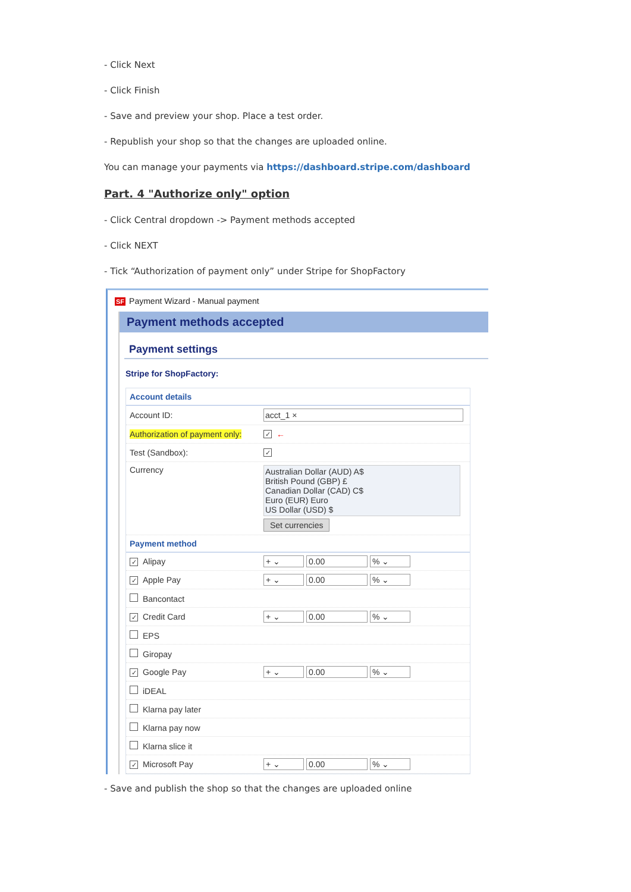- Click Next
- Click Finish
- Save and preview your shop. Place a test order.
- Republish your shop so that the changes are uploaded online.
You can manage your payments via https://dashboard.stripe.com/dashboard
Part. 4 "Authorize only" option
- Click Central dropdown -> Payment methods accepted
- Click NEXT
- Tick “Authorization of payment only” under Stripe for ShopFactory
SF Payment Wizard - Manual payment
Payment methods accepted
Payment settings
Stripe for ShopFactory:
Account details
Account ID: acct_1 ×
Authorization of payment only: ✓ ←
Test (Sandbox): ✓
Currency Australian Dollar (AUD) A$
British Pound (GBP) £
Canadian Dollar (CAD) C$
Euro (EUR) Euro
US Dollar (USD) $
Set currencies
Payment method
✓ Alipay + ⌄ 0.00% ⌄
✓ Apple Pay + ⌄ 0.00% ⌄
Bancontact
✓ Credit Card + ⌄ 0.00% ⌄
EPS
Giropay
✓ Google Pay + ⌄ 0.00% ⌄
iDEAL
Klarna pay later
Klarna pay now
Klarna slice it
✓ Microsoft Pay + ⌄ 0.00% ⌄
- Save and publish the shop so that the changes are uploaded online